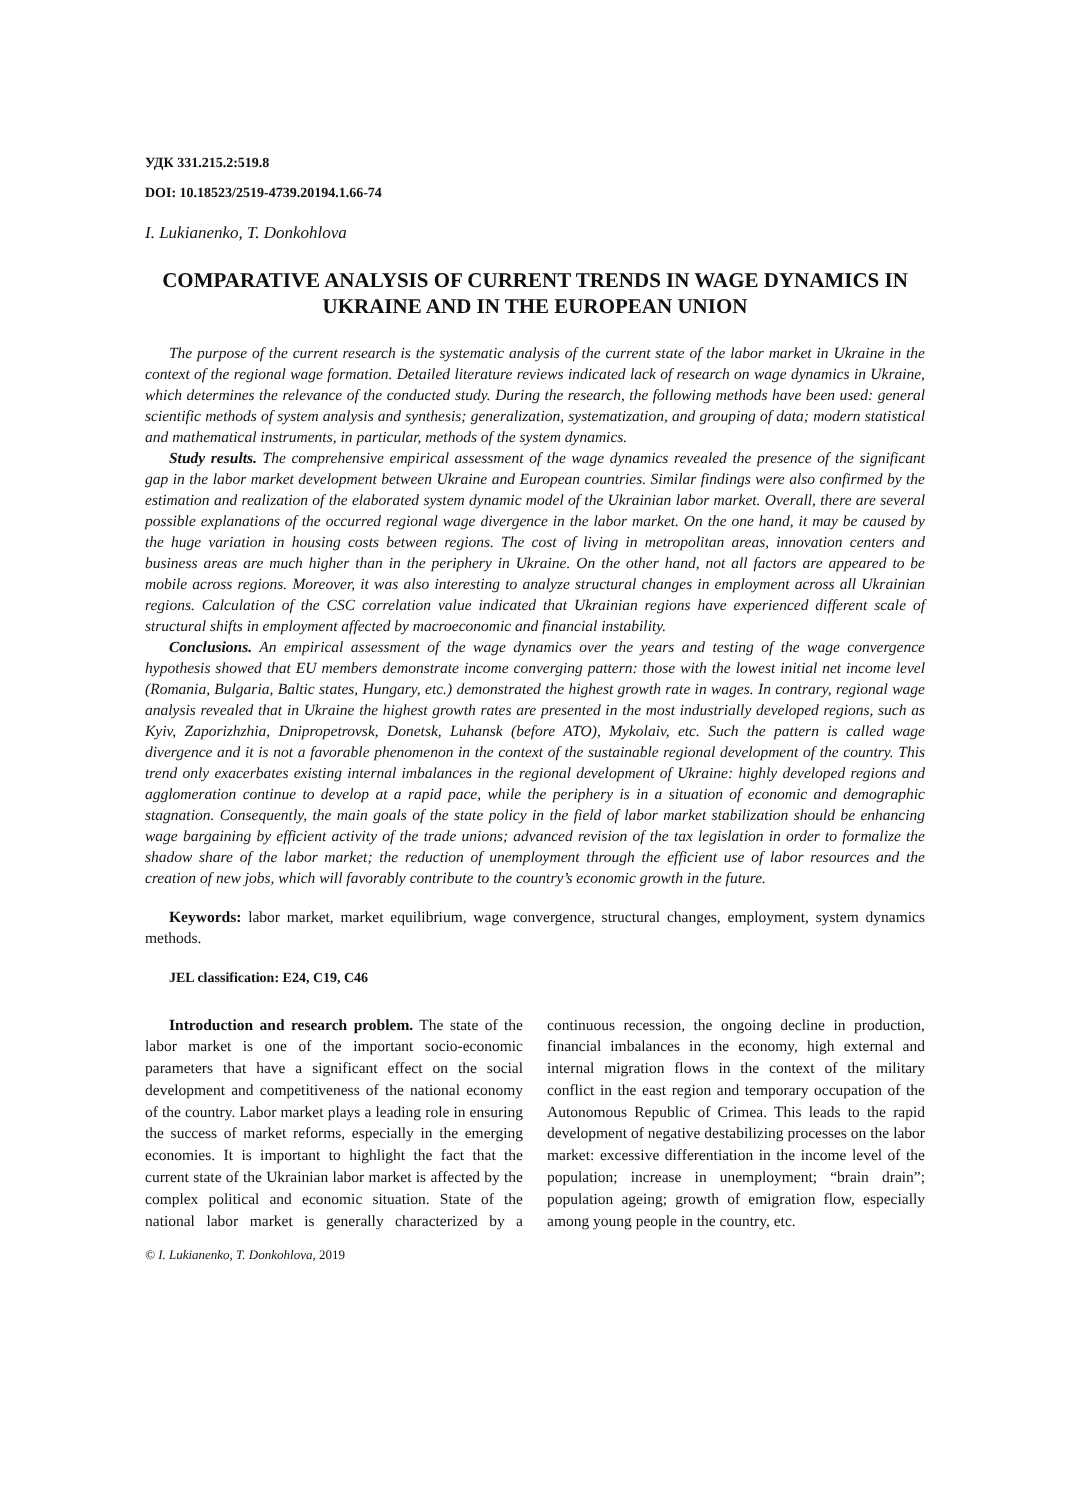УДК 331.215.2:519.8
DOI: 10.18523/2519-4739.20194.1.66-74
I. Lukianenko, T. Donkohlova
COMPARATIVE ANALYSIS OF CURRENT TRENDS IN WAGE DYNAMICS IN UKRAINE AND IN THE EUROPEAN UNION
The purpose of the current research is the systematic analysis of the current state of the labor market in Ukraine in the context of the regional wage formation. Detailed literature reviews indicated lack of research on wage dynamics in Ukraine, which determines the relevance of the conducted study. During the research, the following methods have been used: general scientific methods of system analysis and synthesis; generalization, systematization, and grouping of data; modern statistical and mathematical instruments, in particular, methods of the system dynamics.
Study results. The comprehensive empirical assessment of the wage dynamics revealed the presence of the significant gap in the labor market development between Ukraine and European countries. Similar findings were also confirmed by the estimation and realization of the elaborated system dynamic model of the Ukrainian labor market. Overall, there are several possible explanations of the occurred regional wage divergence in the labor market. On the one hand, it may be caused by the huge variation in housing costs between regions. The cost of living in metropolitan areas, innovation centers and business areas are much higher than in the periphery in Ukraine. On the other hand, not all factors are appeared to be mobile across regions. Moreover, it was also interesting to analyze structural changes in employment across all Ukrainian regions. Calculation of the CSC correlation value indicated that Ukrainian regions have experienced different scale of structural shifts in employment affected by macroeconomic and financial instability.
Conclusions. An empirical assessment of the wage dynamics over the years and testing of the wage convergence hypothesis showed that EU members demonstrate income converging pattern: those with the lowest initial net income level (Romania, Bulgaria, Baltic states, Hungary, etc.) demonstrated the highest growth rate in wages. In contrary, regional wage analysis revealed that in Ukraine the highest growth rates are presented in the most industrially developed regions, such as Kyiv, Zaporizhzhia, Dnipropetrovsk, Donetsk, Luhansk (before ATO), Mykolaiv, etc. Such the pattern is called wage divergence and it is not a favorable phenomenon in the context of the sustainable regional development of the country. This trend only exacerbates existing internal imbalances in the regional development of Ukraine: highly developed regions and agglomeration continue to develop at a rapid pace, while the periphery is in a situation of economic and demographic stagnation. Consequently, the main goals of the state policy in the field of labor market stabilization should be enhancing wage bargaining by efficient activity of the trade unions; advanced revision of the tax legislation in order to formalize the shadow share of the labor market; the reduction of unemployment through the efficient use of labor resources and the creation of new jobs, which will favorably contribute to the country’s economic growth in the future.
Keywords: labor market, market equilibrium, wage convergence, structural changes, employment, system dynamics methods.
JEL classification: E24, C19, C46
Introduction and research problem. The state of the labor market is one of the important socio-economic parameters that have a significant effect on the social development and competitiveness of the national economy of the country. Labor market plays a leading role in ensuring the success of market reforms, especially in the emerging economies. It is important to highlight the fact that the current state of the Ukrainian labor market is affected by the complex political and economic situation. State of the national labor market is generally characterized by a continuous recession, the ongoing decline in production, financial imbalances in the economy, high external and internal migration flows in the context of the military conflict in the east region and temporary occupation of the Autonomous Republic of Crimea. This leads to the rapid development of negative destabilizing processes on the labor market: excessive differentiation in the income level of the population; increase in unemployment; “brain drain”; population ageing; growth of emigration flow, especially among young people in the country, etc.
© I. Lukianenko, T. Donkohlova, 2019